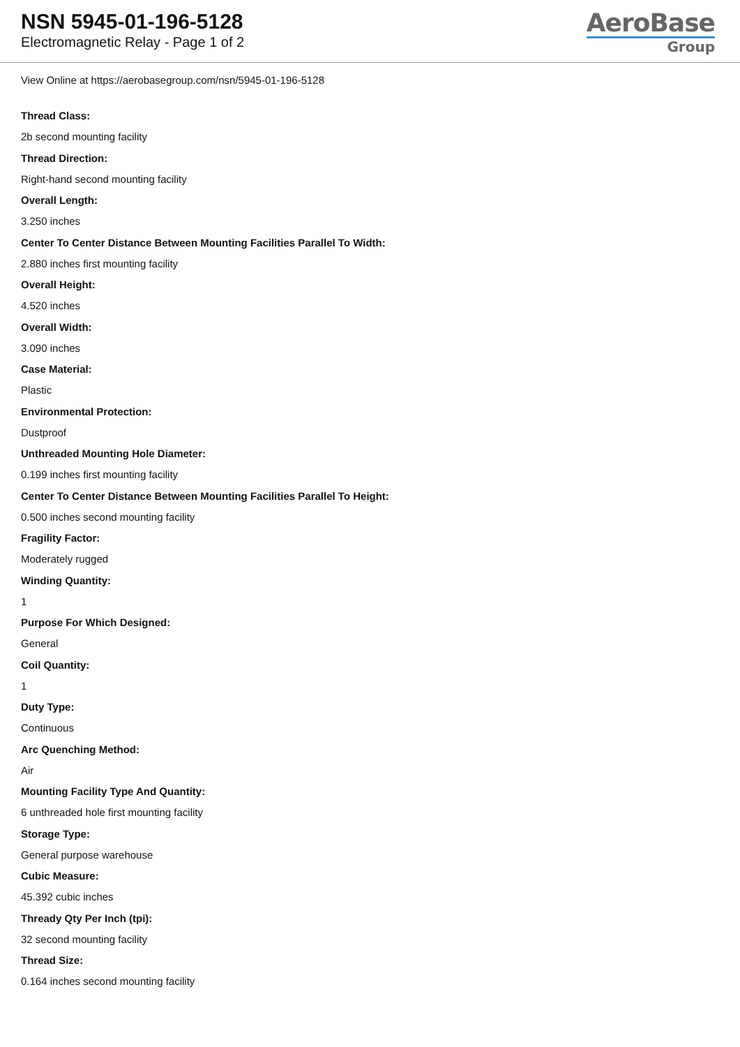NSN 5945-01-196-5128
Electromagnetic Relay - Page 1 of 2
AeroBase
Group
View Online at https://aerobasegroup.com/nsn/5945-01-196-5128
Thread Class:
2b second mounting facility
Thread Direction:
Right-hand second mounting facility
Overall Length:
3.250 inches
Center To Center Distance Between Mounting Facilities Parallel To Width:
2.880 inches first mounting facility
Overall Height:
4.520 inches
Overall Width:
3.090 inches
Case Material:
Plastic
Environmental Protection:
Dustproof
Unthreaded Mounting Hole Diameter:
0.199 inches first mounting facility
Center To Center Distance Between Mounting Facilities Parallel To Height:
0.500 inches second mounting facility
Fragility Factor:
Moderately rugged
Winding Quantity:
1
Purpose For Which Designed:
General
Coil Quantity:
1
Duty Type:
Continuous
Arc Quenching Method:
Air
Mounting Facility Type And Quantity:
6 unthreaded hole first mounting facility
Storage Type:
General purpose warehouse
Cubic Measure:
45.392 cubic inches
Thready Qty Per Inch (tpi):
32 second mounting facility
Thread Size:
0.164 inches second mounting facility